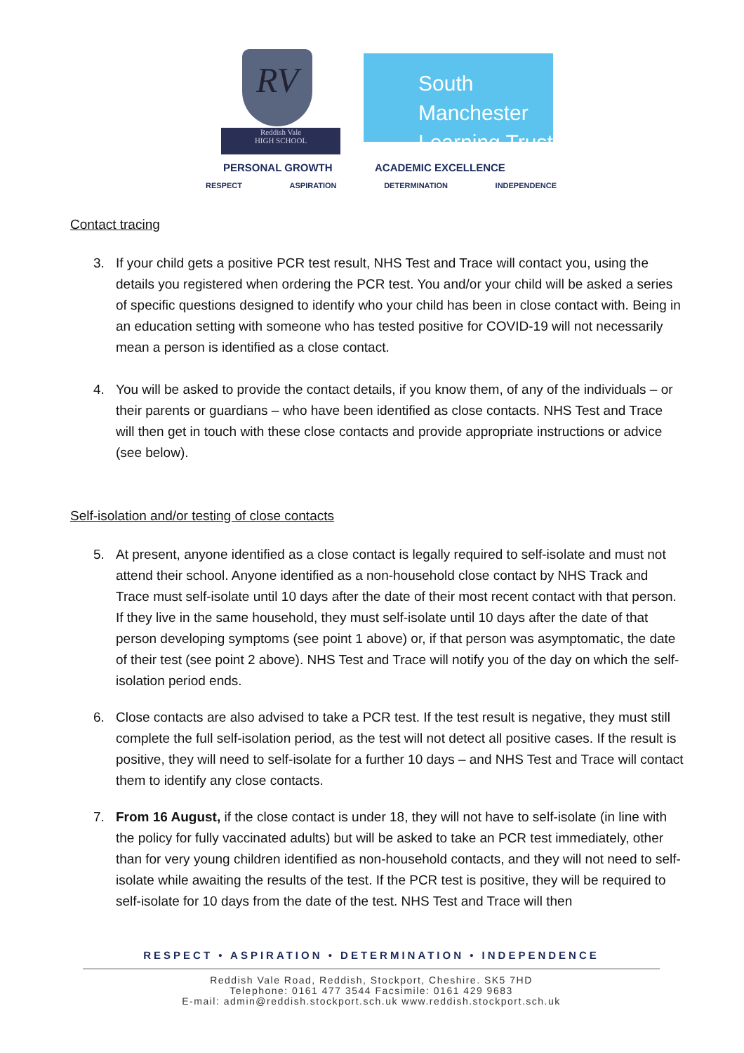RV
Reddish Vale
HIGH SCHOOL
South Manchester
Learning Trust
PERSONAL GROWTH ACADEMIC EXCELLENCE
RESPECT ASPIRATION DETERMINATION INDEPENDENCE
Contact tracing
3. If your child gets a positive PCR test result, NHS Test and Trace will contact you, using the details you registered when ordering the PCR test. You and/or your child will be asked a series of specific questions designed to identify who your child has been in close contact with. Being in an education setting with someone who has tested positive for COVID-19 will not necessarily mean a person is identified as a close contact.
4. You will be asked to provide the contact details, if you know them, of any of the individuals – or their parents or guardians – who have been identified as close contacts. NHS Test and Trace will then get in touch with these close contacts and provide appropriate instructions or advice (see below).
Self-isolation and/or testing of close contacts
5. At present, anyone identified as a close contact is legally required to self-isolate and must not attend their school. Anyone identified as a non-household close contact by NHS Track and Trace must self-isolate until 10 days after the date of their most recent contact with that person. If they live in the same household, they must self-isolate until 10 days after the date of that person developing symptoms (see point 1 above) or, if that person was asymptomatic, the date of their test (see point 2 above). NHS Test and Trace will notify you of the day on which the self-isolation period ends.
6. Close contacts are also advised to take a PCR test. If the test result is negative, they must still complete the full self-isolation period, as the test will not detect all positive cases. If the result is positive, they will need to self-isolate for a further 10 days – and NHS Test and Trace will contact them to identify any close contacts.
7. From 16 August, if the close contact is under 18, they will not have to self-isolate (in line with the policy for fully vaccinated adults) but will be asked to take an PCR test immediately, other than for very young children identified as non-household contacts, and they will not need to self-isolate while awaiting the results of the test. If the PCR test is positive, they will be required to self-isolate for 10 days from the date of the test. NHS Test and Trace will then
RESPECT • ASPIRATION • DETERMINATION • INDEPENDENCE
Reddish Vale Road, Reddish, Stockport, Cheshire. SK5 7HD
Telephone: 0161 477 3544 Facsimile: 0161 429 9683
E-mail: admin@reddish.stockport.sch.uk www.reddish.stockport.sch.uk